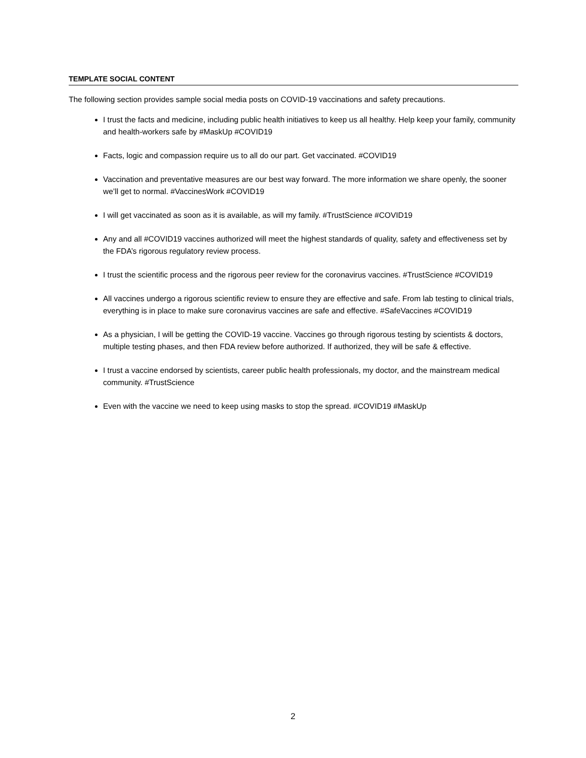TEMPLATE SOCIAL CONTENT
The following section provides sample social media posts on COVID-19 vaccinations and safety precautions.
I trust the facts and medicine, including public health initiatives to keep us all healthy. Help keep your family, community and health-workers safe by #MaskUp #COVID19
Facts, logic and compassion require us to all do our part. Get vaccinated. #COVID19
Vaccination and preventative measures are our best way forward. The more information we share openly, the sooner we’ll get to normal. #VaccinesWork #COVID19
I will get vaccinated as soon as it is available, as will my family. #TrustScience #COVID19
Any and all #COVID19 vaccines authorized will meet the highest standards of quality, safety and effectiveness set by the FDA’s rigorous regulatory review process.
I trust the scientific process and the rigorous peer review for the coronavirus vaccines. #TrustScience #COVID19
All vaccines undergo a rigorous scientific review to ensure they are effective and safe. From lab testing to clinical trials, everything is in place to make sure coronavirus vaccines are safe and effective. #SafeVaccines #COVID19
As a physician, I will be getting the COVID-19 vaccine. Vaccines go through rigorous testing by scientists & doctors, multiple testing phases, and then FDA review before authorized. If authorized, they will be safe & effective.
I trust a vaccine endorsed by scientists, career public health professionals, my doctor, and the mainstream medical community. #TrustScience
Even with the vaccine we need to keep using masks to stop the spread. #COVID19 #MaskUp
2